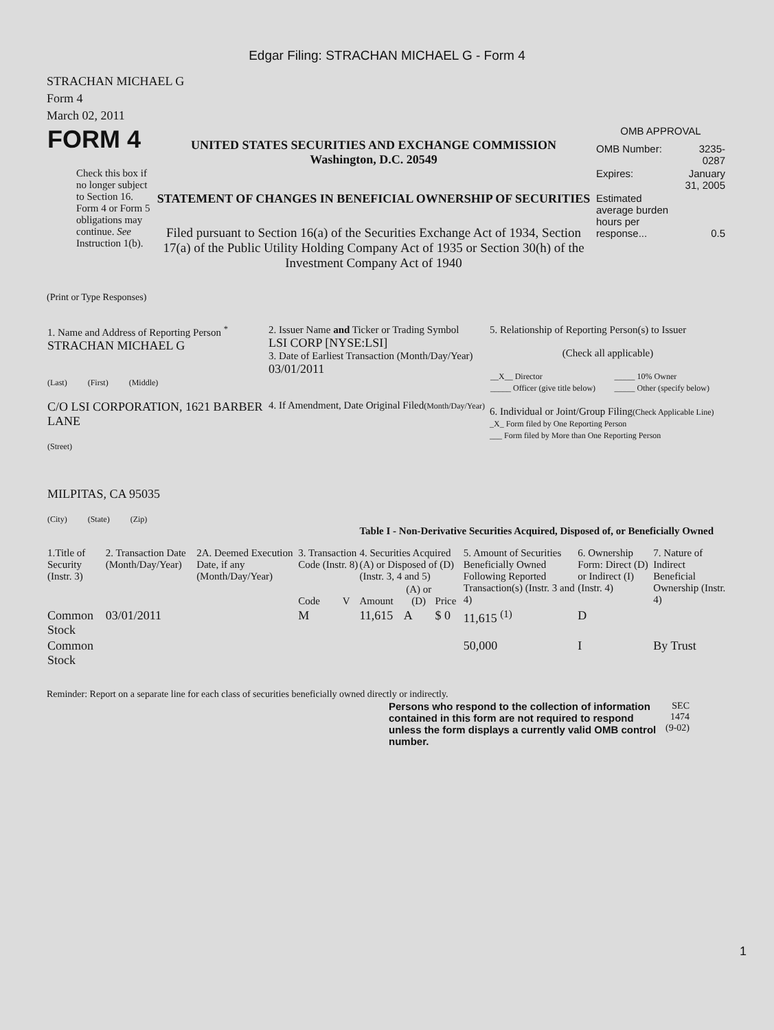Edgar Filing: STRACHAN MICHAEL G - Form 4
STRACHAN MICHAEL G
Form 4
March 02, 2011
| FORM 4 Check this box if no longer subject to Section 16. Form 4 or Form 5 obligations may continue. See Instruction 1(b). | UNITED STATES SECURITIES AND EXCHANGE COMMISSION Washington, D.C. 20549 STATEMENT OF CHANGES IN BENEFICIAL OWNERSHIP OF SECURITIES Filed pursuant to Section 16(a) of the Securities Exchange Act of 1934, Section 17(a) of the Public Utility Holding Company Act of 1935 or Section 30(h) of the Investment Company Act of 1940 | OMB APPROVAL / OMB Number: / 3235-0287 / / Expires: / January 31, 2005 / / Estimated average burden hours per response... / 0.5 / |
(Print or Type Responses)
| 1. Name and Address of Reporting Person <sup>*</sup> STRACHAN MICHAEL G (Last) (First) (Middle) C/O LSI CORPORATION, 1621 BARBER LANE (Street) MILPITAS, CA 95035 (City) (State) (Zip) | 2. Issuer Name and Ticker or Trading Symbol LSI CORP [NYSE:LSI] 3. Date of Earliest Transaction (Month/Day/Year) 03/01/2011 4. If Amendment, Date Original Filed (Month/Day/Year) | 5. Relationship of Reporting Person(s) to Issuer (Check all applicable) / __X__ Director / _____ 10% Owner / / _____ Officer (give title below) / _____ Other (specify below) / 6. Individual or Joint/Group Filing (Check Applicable Line) _X_ Form filed by One Reporting Person ___ Form filed by More than One Reporting Person |
Table I - Non-Derivative Securities Acquired, Disposed of, or Beneficially Owned
| 1.Title of Security (Instr. 3) | 2. Transaction Date (Month/Day/Year) | 2A. Deemed Execution Date, if any (Month/Day/Year) | 3. Transaction Code (Instr. 8) | | 4. Securities Acquired (A) or Disposed of (D) (Instr. 3, 4 and 5) | | | 5. Amount of Securities Beneficially Owned Following Reported Transaction(s) (Instr. 3 and 4) | 6. Ownership Form: Direct (D) or Indirect (I) (Instr. 4) | 7. Nature of Indirect Beneficial Ownership (Instr. 4) |
| | | | Code | V | Amount | (A) or (D) | Price | | | |
| Common Stock | 03/01/2011 | | M | | 11,615 | A | $ 0 | 11,615 <sup>(1)</sup> | D | |
| Common Stock | | | | | | | | 50,000 | I | By Trust |
Reminder: Report on a separate line for each class of securities beneficially owned directly or indirectly.
| Persons who respond to the collection of information contained in this form are not required to respond unless the form displays a currently valid OMB control number. | SEC 1474 (9-02) |
1